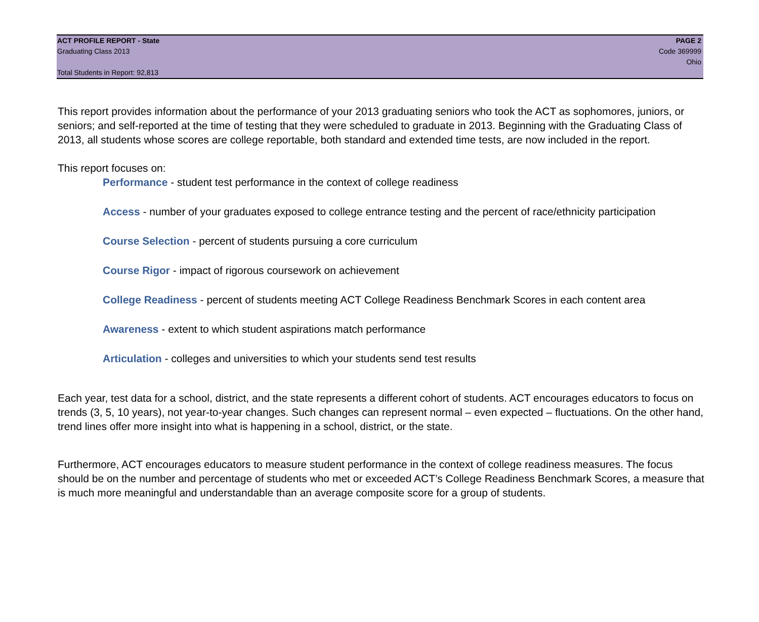ACT PROFILE REPORT - State PAGE 2
Graduating Class 2013 Code 369999
Ohio
Total Students in Report: 92,813
This report provides information about the performance of your 2013 graduating seniors who took the ACT as sophomores, juniors, or seniors; and self-reported at the time of testing that they were scheduled to graduate in 2013. Beginning with the Graduating Class of 2013, all students whose scores are college reportable, both standard and extended time tests, are now included in the report.
This report focuses on:
Performance - student test performance in the context of college readiness
Access - number of your graduates exposed to college entrance testing and the percent of race/ethnicity participation
Course Selection - percent of students pursuing a core curriculum
Course Rigor - impact of rigorous coursework on achievement
College Readiness - percent of students meeting ACT College Readiness Benchmark Scores in each content area
Awareness - extent to which student aspirations match performance
Articulation - colleges and universities to which your students send test results
Each year, test data for a school, district, and the state represents a different cohort of students. ACT encourages educators to focus on trends (3, 5, 10 years), not year-to-year changes. Such changes can represent normal – even expected – fluctuations. On the other hand, trend lines offer more insight into what is happening in a school, district, or the state.
Furthermore, ACT encourages educators to measure student performance in the context of college readiness measures. The focus should be on the number and percentage of students who met or exceeded ACT’s College Readiness Benchmark Scores, a measure that is much more meaningful and understandable than an average composite score for a group of students.